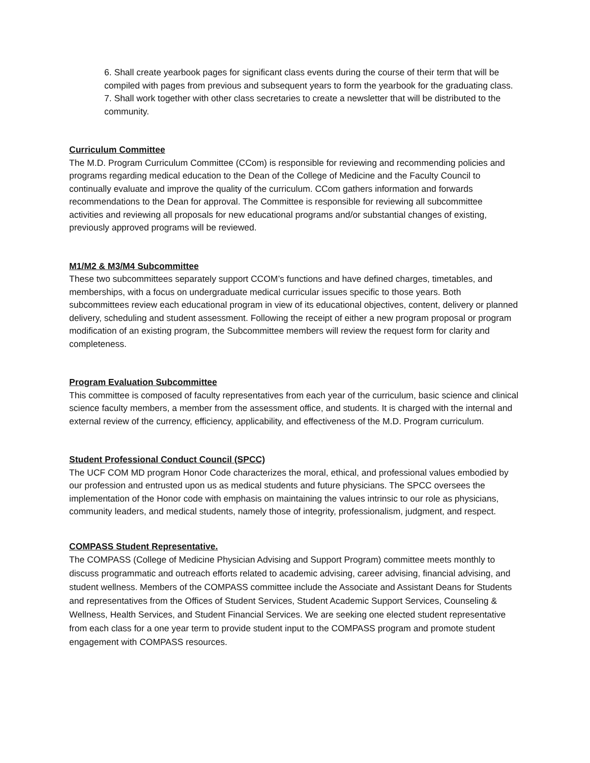6. Shall create yearbook pages for significant class events during the course of their term that will be compiled with pages from previous and subsequent years to form the yearbook for the graduating class.
7. Shall work together with other class secretaries to create a newsletter that will be distributed to the community.
Curriculum Committee
The M.D. Program Curriculum Committee (CCom) is responsible for reviewing and recommending policies and programs regarding medical education to the Dean of the College of Medicine and the Faculty Council to continually evaluate and improve the quality of the curriculum. CCom gathers information and forwards recommendations to the Dean for approval. The Committee is responsible for reviewing all subcommittee activities and reviewing all proposals for new educational programs and/or substantial changes of existing, previously approved programs will be reviewed.
M1/M2 & M3/M4 Subcommittee
These two subcommittees separately support CCOM’s functions and have defined charges, timetables, and memberships, with a focus on undergraduate medical curricular issues specific to those years. Both subcommittees review each educational program in view of its educational objectives, content, delivery or planned delivery, scheduling and student assessment. Following the receipt of either a new program proposal or program modification of an existing program, the Subcommittee members will review the request form for clarity and completeness.
Program Evaluation Subcommittee
This committee is composed of faculty representatives from each year of the curriculum, basic science and clinical science faculty members, a member from the assessment office, and students. It is charged with the internal and external review of the currency, efficiency, applicability, and effectiveness of the M.D. Program curriculum.
Student Professional Conduct Council (SPCC)
The UCF COM MD program Honor Code characterizes the moral, ethical, and professional values embodied by our profession and entrusted upon us as medical students and future physicians. The SPCC oversees the implementation of the Honor code with emphasis on maintaining the values intrinsic to our role as physicians, community leaders, and medical students, namely those of integrity, professionalism, judgment, and respect.
COMPASS Student Representative.
The COMPASS (College of Medicine Physician Advising and Support Program) committee meets monthly to discuss programmatic and outreach efforts related to academic advising, career advising, financial advising, and student wellness. Members of the COMPASS committee include the Associate and Assistant Deans for Students and representatives from the Offices of Student Services, Student Academic Support Services, Counseling & Wellness, Health Services, and Student Financial Services. We are seeking one elected student representative from each class for a one year term to provide student input to the COMPASS program and promote student engagement with COMPASS resources.